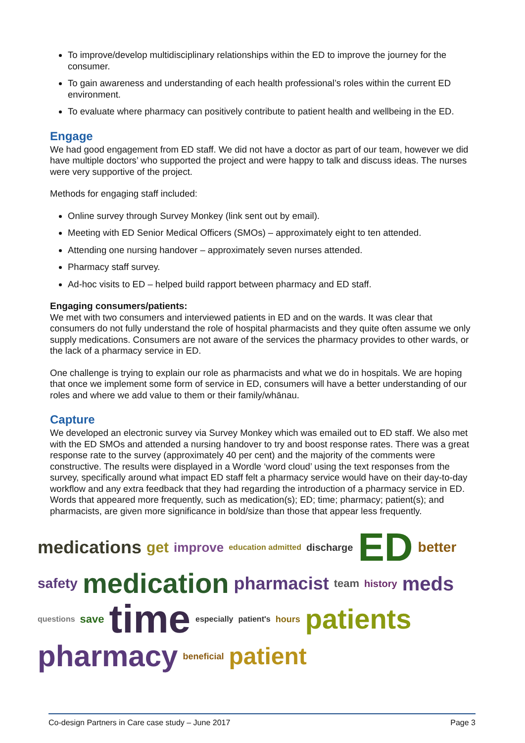To improve/develop multidisciplinary relationships within the ED to improve the journey for the consumer.
To gain awareness and understanding of each health professional’s roles within the current ED environment.
To evaluate where pharmacy can positively contribute to patient health and wellbeing in the ED.
Engage
We had good engagement from ED staff. We did not have a doctor as part of our team, however we did have multiple doctors’ who supported the project and were happy to talk and discuss ideas. The nurses were very supportive of the project.
Methods for engaging staff included:
Online survey through Survey Monkey (link sent out by email).
Meeting with ED Senior Medical Officers (SMOs) – approximately eight to ten attended.
Attending one nursing handover – approximately seven nurses attended.
Pharmacy staff survey.
Ad-hoc visits to ED – helped build rapport between pharmacy and ED staff.
Engaging consumers/patients:
We met with two consumers and interviewed patients in ED and on the wards. It was clear that consumers do not fully understand the role of hospital pharmacists and they quite often assume we only supply medications. Consumers are not aware of the services the pharmacy provides to other wards, or the lack of a pharmacy service in ED.
One challenge is trying to explain our role as pharmacists and what we do in hospitals. We are hoping that once we implement some form of service in ED, consumers will have a better understanding of our roles and where we add value to them or their family/whānau.
Capture
We developed an electronic survey via Survey Monkey which was emailed out to ED staff. We also met with the ED SMOs and attended a nursing handover to try and boost response rates. There was a great response rate to the survey (approximately 40 per cent) and the majority of the comments were constructive. The results were displayed in a Wordle ‘word cloud’ using the text responses from the survey, specifically around what impact ED staff felt a pharmacy service would have on their day-to-day workflow and any extra feedback that they had regarding the introduction of a pharmacy service in ED. Words that appeared more frequently, such as medication(s); ED; time; pharmacy; patient(s); and pharmacists, are given more significance in bold/size than those that appear less frequently.
medications get improve education admitted discharge ED better safety medication pharmacist team history meds questions save time especially patient's hours patients pharmacy beneficial patient
Co-design Partners in Care case study – June 2017 Page 3